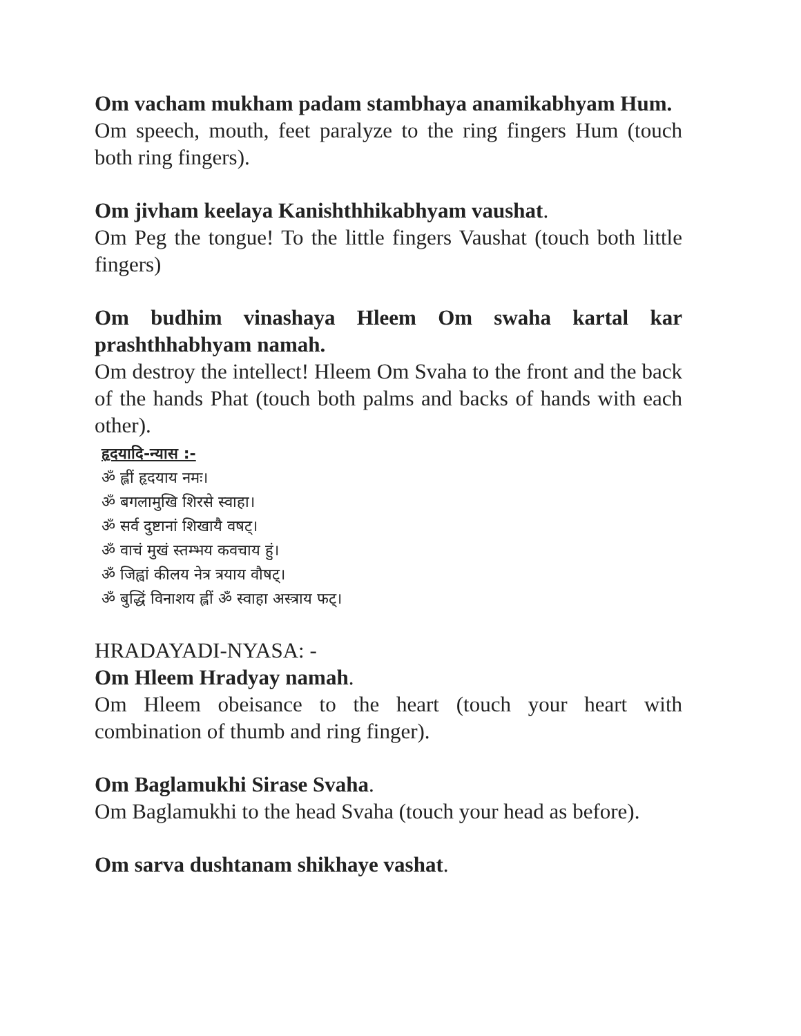Om vacham mukham padam stambhaya anamikabhyam Hum.
Om speech, mouth, feet paralyze to the ring fingers Hum (touch both ring fingers).
Om jivham keelaya Kanishthhikabhyam vaushat.
Om Peg the tongue! To the little fingers Vaushat (touch both little fingers)
Om budhim vinashaya Hleem Om swaha kartal kar prashthhabhyam namah.
Om destroy the intellect! Hleem Om Svaha to the front and the back of the hands Phat (touch both palms and backs of hands with each other).
हृदयादि-न्यास :-
ॐ ह्लीं हृदयाय नमः।
ॐ बगलामुखि शिरसे स्वाहा।
ॐ सर्व दुष्टानां शिखायै वषट्।
ॐ वाचं मुखं स्तम्भय कवचाय हुं।
ॐ जिह्वां कीलय नेत्र त्रयाय वौषट्।
ॐ बुद्धिं विनाशय ह्लीं ॐ स्वाहा अस्त्राय फट्।
HRADAYADI-NYASA: -
Om Hleem Hradyay namah.
Om Hleem obeisance to the heart (touch your heart with combination of thumb and ring finger).
Om Baglamukhi Sirase Svaha.
Om Baglamukhi to the head Svaha (touch your head as before).
Om sarva dushtanam shikhaye vashat.